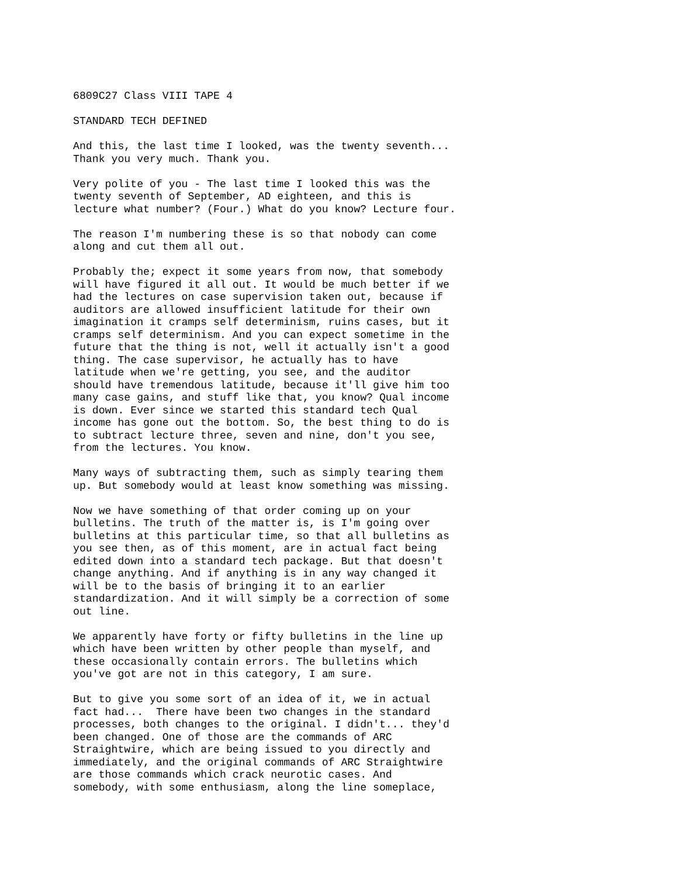6809C27 Class VIII TAPE 4
STANDARD TECH DEFINED
And this, the last time I looked, was the twenty seventh... Thank you very much. Thank you.
Very polite of you - The last time I looked this was the twenty seventh of September, AD eighteen, and this is lecture what number? (Four.) What do you know? Lecture four.
The reason I'm numbering these is so that nobody can come along and cut them all out.
Probably the; expect it some years from now, that somebody will have figured it all out. It would be much better if we had the lectures on case supervision taken out, because if auditors are allowed insufficient latitude for their own imagination it cramps self determinism, ruins cases, but it cramps self determinism. And you can expect sometime in the future that the thing is not, well it actually isn't a good thing. The case supervisor, he actually has to have latitude when we're getting, you see, and the auditor should have tremendous latitude, because it'll give him too many case gains, and stuff like that, you know? Qual income is down. Ever since we started this standard tech Qual income has gone out the bottom. So, the best thing to do is to subtract lecture three, seven and nine, don't you see, from the lectures. You know.
Many ways of subtracting them, such as simply tearing them up. But somebody would at least know something was missing.
Now we have something of that order coming up on your bulletins. The truth of the matter is, is I'm going over bulletins at this particular time, so that all bulletins as you see then, as of this moment, are in actual fact being edited down into a standard tech package. But that doesn't change anything. And if anything is in any way changed it will be to the basis of bringing it to an earlier standardization. And it will simply be a correction of some out line.
We apparently have forty or fifty bulletins in the line up which have been written by other people than myself, and these occasionally contain errors. The bulletins which you've got are not in this category, I am sure.
But to give you some sort of an idea of it, we in actual fact had... There have been two changes in the standard processes, both changes to the original. I didn't... they'd been changed. One of those are the commands of ARC Straightwire, which are being issued to you directly and immediately, and the original commands of ARC Straightwire are those commands which crack neurotic cases. And somebody, with some enthusiasm, along the line someplace,